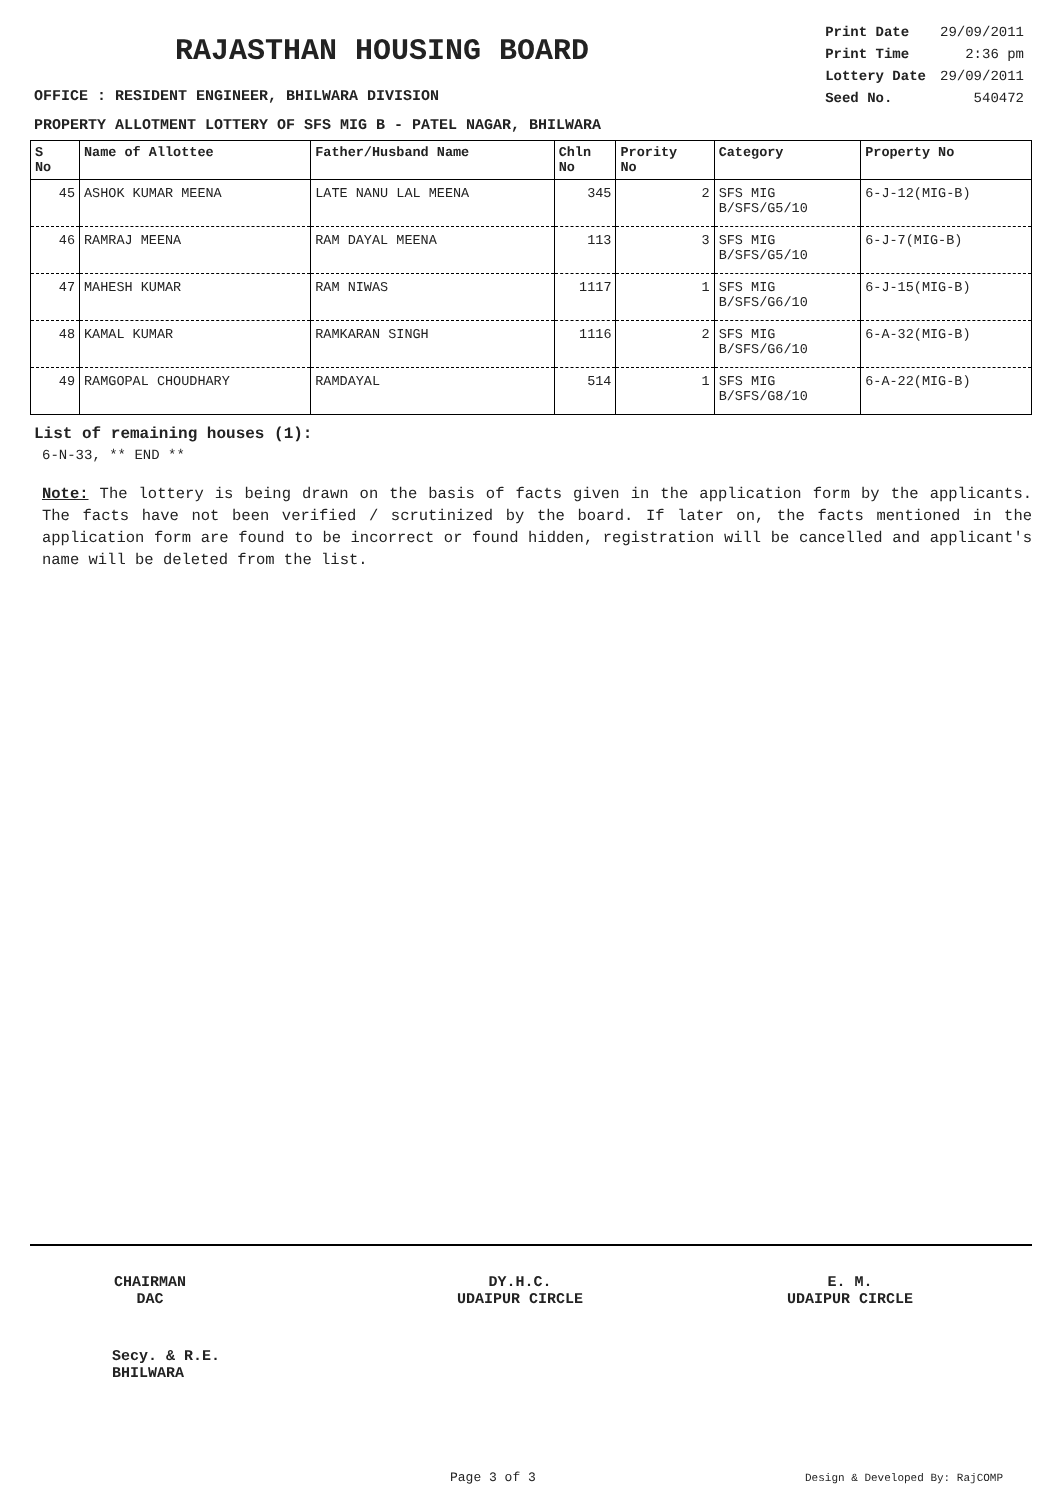RAJASTHAN HOUSING BOARD
| Print Date | 29/09/2011 |
| Print Time | 2:36 pm |
| Lottery Date | 29/09/2011 |
| Seed No. | 540472 |
OFFICE : RESIDENT ENGINEER, BHILWARA DIVISION
PROPERTY ALLOTMENT LOTTERY OF SFS MIG B - PATEL NAGAR, BHILWARA
| S No | Name of Allottee | Father/Husband Name | Chln No | Prority No | Category | Property No |
| --- | --- | --- | --- | --- | --- | --- |
| 45 | ASHOK KUMAR MEENA | LATE NANU LAL MEENA | 345 | 2 | SFS MIG B/SFS/G5/10 | 6-J-12(MIG-B) |
| 46 | RAMRAJ MEENA | RAM DAYAL MEENA | 113 | 3 | SFS MIG B/SFS/G5/10 | 6-J-7(MIG-B) |
| 47 | MAHESH KUMAR | RAM NIWAS | 1117 | 1 | SFS MIG B/SFS/G6/10 | 6-J-15(MIG-B) |
| 48 | KAMAL KUMAR | RAMKARAN SINGH | 1116 | 2 | SFS MIG B/SFS/G6/10 | 6-A-32(MIG-B) |
| 49 | RAMGOPAL CHOUDHARY | RAMDAYAL | 514 | 1 | SFS MIG B/SFS/G8/10 | 6-A-22(MIG-B) |
List of remaining houses (1):
6-N-33, ** END **
Note: The lottery is being drawn on the basis of facts given in the application form by the applicants. The facts have not been verified / scrutinized by the board. If later on, the facts mentioned in the application form are found to be incorrect or found hidden, registration will be cancelled and applicant's name will be deleted from the list.
CHAIRMAN
DAC
DY.H.C.
UDAIPUR CIRCLE
E. M.
UDAIPUR CIRCLE
Secy. & R.E.
BHILWARA
Page 3 of 3 Design & Developed By: RajCOMP